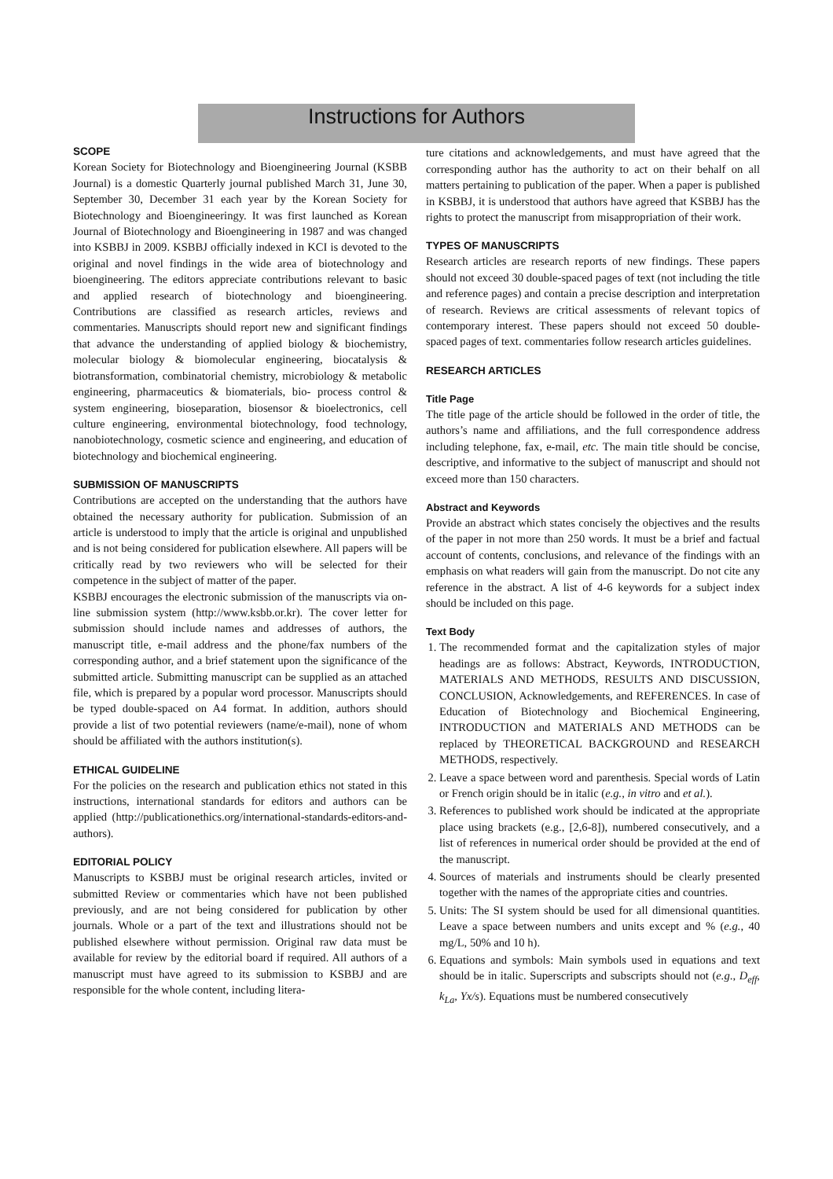Instructions for Authors
SCOPE
Korean Society for Biotechnology and Bioengineering Journal (KSBB Journal) is a domestic Quarterly journal published March 31, June 30, September 30, December 31 each year by the Korean Society for Biotechnology and Bioengineeringy. It was first launched as Korean Journal of Biotechnology and Bioengineering in 1987 and was changed into KSBBJ in 2009. KSBBJ officially indexed in KCI is devoted to the original and novel findings in the wide area of biotechnology and bioengineering. The editors appreciate contributions relevant to basic and applied research of biotechnology and bioengineering. Contributions are classified as research articles, reviews and commentaries. Manuscripts should report new and significant findings that advance the understanding of applied biology & biochemistry, molecular biology & biomolecular engineering, biocatalysis & biotransformation, combinatorial chemistry, microbiology & metabolic engineering, pharmaceutics & biomaterials, bio- process control & system engineering, bioseparation, biosensor & bioelectronics, cell culture engineering, environmental biotechnology, food technology, nanobiotechnology, cosmetic science and engineering, and education of biotechnology and biochemical engineering.
SUBMISSION OF MANUSCRIPTS
Contributions are accepted on the understanding that the authors have obtained the necessary authority for publication. Submission of an article is understood to imply that the article is original and unpublished and is not being considered for publication elsewhere. All papers will be critically read by two reviewers who will be selected for their competence in the subject of matter of the paper.
KSBBJ encourages the electronic submission of the manuscripts via on-line submission system (http://www.ksbb.or.kr). The cover letter for submission should include names and addresses of authors, the manuscript title, e-mail address and the phone/fax numbers of the corresponding author, and a brief statement upon the significance of the submitted article. Submitting manuscript can be supplied as an attached file, which is prepared by a popular word processor. Manuscripts should be typed double-spaced on A4 format. In addition, authors should provide a list of two potential reviewers (name/e-mail), none of whom should be affiliated with the authors institution(s).
ETHICAL GUIDELINE
For the policies on the research and publication ethics not stated in this instructions, international standards for editors and authors can be applied (http://publicationethics.org/international-standards-editors-and-authors).
EDITORIAL POLICY
Manuscripts to KSBBJ must be original research articles, invited or submitted Review or commentaries which have not been published previously, and are not being considered for publication by other journals. Whole or a part of the text and illustrations should not be published elsewhere without permission. Original raw data must be available for review by the editorial board if required. All authors of a manuscript must have agreed to its submission to KSBBJ and are responsible for the whole content, including litera-
ture citations and acknowledgements, and must have agreed that the corresponding author has the authority to act on their behalf on all matters pertaining to publication of the paper. When a paper is published in KSBBJ, it is understood that authors have agreed that KSBBJ has the rights to protect the manuscript from misappropriation of their work.
TYPES OF MANUSCRIPTS
Research articles are research reports of new findings. These papers should not exceed 30 double-spaced pages of text (not including the title and reference pages) and contain a precise description and interpretation of research. Reviews are critical assessments of relevant topics of contemporary interest. These papers should not exceed 50 double-spaced pages of text. commentaries follow research articles guidelines.
RESEARCH ARTICLES
Title Page
The title page of the article should be followed in the order of title, the authors’s name and affiliations, and the full correspondence address including telephone, fax, e-mail, etc. The main title should be concise, descriptive, and informative to the subject of manuscript and should not exceed more than 150 characters.
Abstract and Keywords
Provide an abstract which states concisely the objectives and the results of the paper in not more than 250 words. It must be a brief and factual account of contents, conclusions, and relevance of the findings with an emphasis on what readers will gain from the manuscript. Do not cite any reference in the abstract. A list of 4-6 keywords for a subject index should be included on this page.
Text Body
1. The recommended format and the capitalization styles of major headings are as follows: Abstract, Keywords, INTRODUCTION, MATERIALS AND METHODS, RESULTS AND DISCUSSION, CONCLUSION, Acknowledgements, and REFERENCES. In case of Education of Biotechnology and Biochemical Engineering, INTRODUCTION and MATERIALS AND METHODS can be replaced by THEORETICAL BACKGROUND and RESEARCH METHODS, respectively.
2. Leave a space between word and parenthesis. Special words of Latin or French origin should be in italic (e.g., in vitro and et al.).
3. References to published work should be indicated at the appropriate place using brackets (e.g., [2,6-8]), numbered consecutively, and a list of references in numerical order should be provided at the end of the manuscript.
4. Sources of materials and instruments should be clearly presented together with the names of the appropriate cities and countries.
5. Units: The SI system should be used for all dimensional quantities. Leave a space between numbers and units except and % (e.g., 40 mg/L, 50% and 10 h).
6. Equations and symbols: Main symbols used in equations and text should be in italic. Superscripts and subscripts should not (e.g., D<sub>eff</sub>, k<sub>La</sub>, Yx/s). Equations must be numbered consecutively